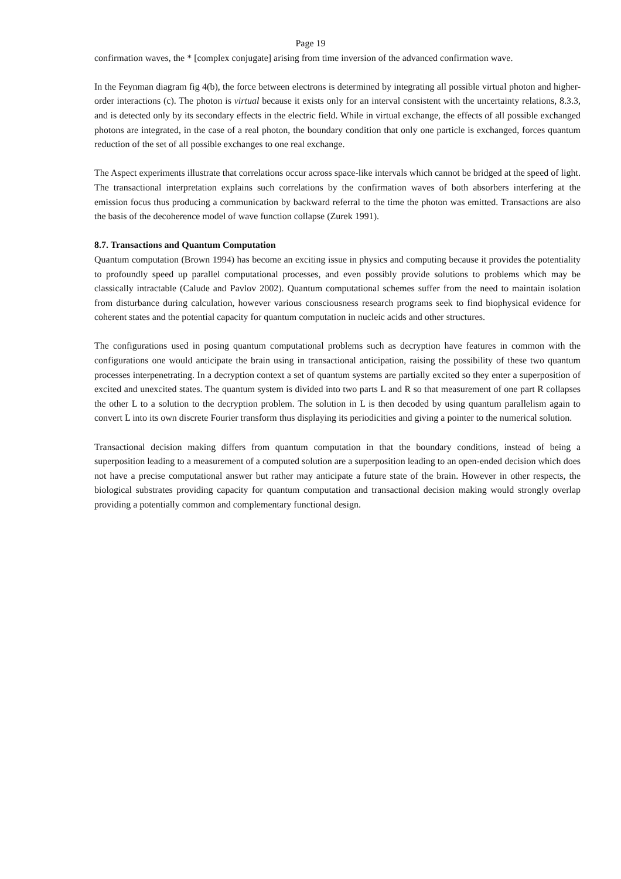Page 19
confirmation waves, the * [complex conjugate] arising from time inversion of the advanced confirmation wave.
In the Feynman diagram fig 4(b), the force between electrons is determined by integrating all possible virtual photon and higher-order interactions (c). The photon is virtual because it exists only for an interval consistent with the uncertainty relations, 8.3.3, and is detected only by its secondary effects in the electric field. While in virtual exchange, the effects of all possible exchanged photons are integrated, in the case of a real photon, the boundary condition that only one particle is exchanged, forces quantum reduction of the set of all possible exchanges to one real exchange.
The Aspect experiments illustrate that correlations occur across space-like intervals which cannot be bridged at the speed of light. The transactional interpretation explains such correlations by the confirmation waves of both absorbers interfering at the emission focus thus producing a communication by backward referral to the time the photon was emitted. Transactions are also the basis of the decoherence model of wave function collapse (Zurek 1991).
8.7. Transactions and Quantum Computation
Quantum computation (Brown 1994) has become an exciting issue in physics and computing because it provides the potentiality to profoundly speed up parallel computational processes, and even possibly provide solutions to problems which may be classically intractable (Calude and Pavlov 2002). Quantum computational schemes suffer from the need to maintain isolation from disturbance during calculation, however various consciousness research programs seek to find biophysical evidence for coherent states and the potential capacity for quantum computation in nucleic acids and other structures.
The configurations used in posing quantum computational problems such as decryption have features in common with the configurations one would anticipate the brain using in transactional anticipation, raising the possibility of these two quantum processes interpenetrating. In a decryption context a set of quantum systems are partially excited so they enter a superposition of excited and unexcited states. The quantum system is divided into two parts L and R so that measurement of one part R collapses the other L to a solution to the decryption problem. The solution in L is then decoded by using quantum parallelism again to convert L into its own discrete Fourier transform thus displaying its periodicities and giving a pointer to the numerical solution.
Transactional decision making differs from quantum computation in that the boundary conditions, instead of being a superposition leading to a measurement of a computed solution are a superposition leading to an open-ended decision which does not have a precise computational answer but rather may anticipate a future state of the brain. However in other respects, the biological substrates providing capacity for quantum computation and transactional decision making would strongly overlap providing a potentially common and complementary functional design.